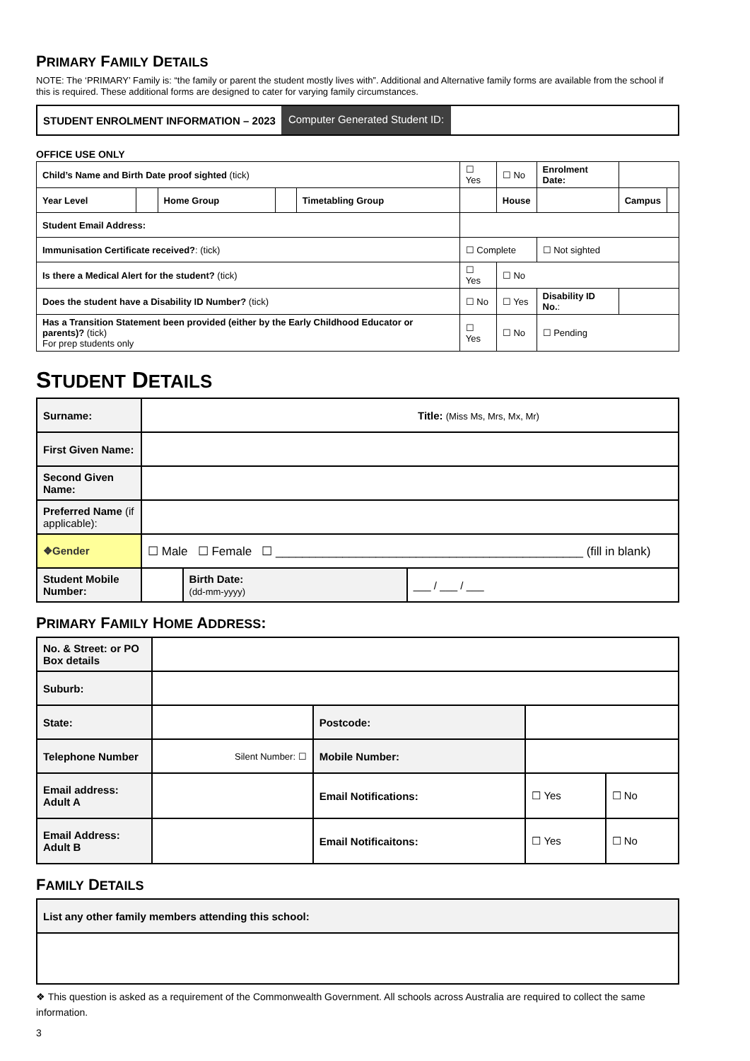PRIMARY FAMILY DETAILS
NOTE: The ‘PRIMARY’ Family is: “the family or parent the student mostly lives with”. Additional and Alternative family forms are available from the school if this is required. These additional forms are designed to cater for varying family circumstances.
STUDENT ENROLMENT INFORMATION – 2023 Computer Generated Student ID:
OFFICE USE ONLY
| Child’s Name and Birth Date proof sighted (tick) | | | | | ☐ Yes | ☐ No | | Enrolment Date: | | | |
| Year Level | | Home Group | | Timetabling Group | | House | | | | Campus | |
| Student Email Address: | | | | | | | | | | | |
| Immunisation Certificate received? : (tick) | | | | | ☐ Complete | | ☐ Not sighted | | | | |
| Is there a Medical Alert for the student? (tick) | | | | | ☐ Yes | ☐ No | | | | | |
| Does the student have a Disability ID Number? (tick) | | | | | ☐ No | ☐ Yes | | Disability ID No. : | | | |
| Has a Transition Statement been provided (either by the Early Childhood Educator or parents)? (tick) For prep students only | | | | | ☐ Yes | ☐ No | | ☐ Pending | | | |
STUDENT DETAILS
| Surname: | Title: (Miss Ms, Mrs, Mx, Mr) | | |
| First Given Name: | | | |
| Second Given Name: | | | |
| Preferred Name (if applicable): | | | |
| ❖Gender | ☐ Male ☐ Female ☐ ______________________________________________ (fill in blank) | | |
| Student Mobile Number: | | Birth Date: (dd-mm-yyyy) | ___ / ___ / ___ |
PRIMARY FAMILY HOME ADDRESS:
| No. & Street: or PO Box details | | | | |
| Suburb: | | | | |
| State: | | Postcode: | | |
| Telephone Number | Silent Number: ☐ | Mobile Number: | | |
| Email address: Adult A | | Email Notifications: | ☐ Yes | ☐ No |
| Email Address: Adult B | | Email Notificaitons: | ☐ Yes | ☐ No |
FAMILY DETAILS
| List any other family members attending this school: |
❖ This question is asked as a requirement of the Commonwealth Government. All schools across Australia are required to collect the same information.
3